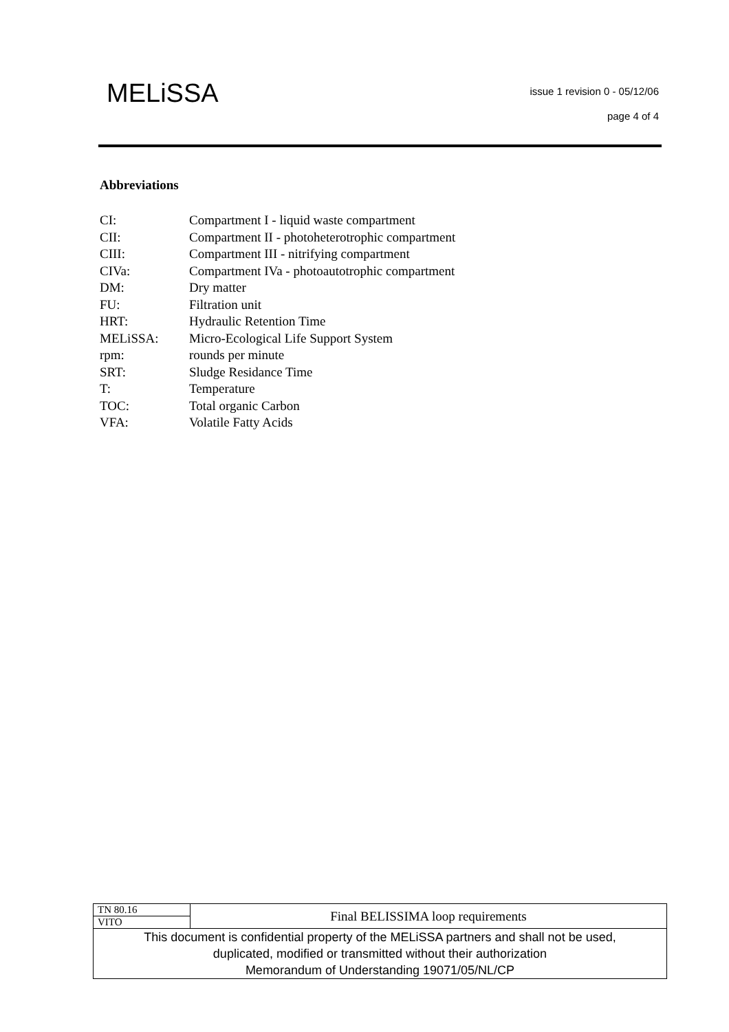MELiSSA issue 1 revision 0 - 05/12/06
page 4 of 4
Abbreviations
| CI: | Compartment I - liquid waste compartment |
| CII: | Compartment II - photoheterotrophic compartment |
| CIII: | Compartment III - nitrifying compartment |
| CIVa: | Compartment IVa - photoautotrophic compartment |
| DM: | Dry matter |
| FU: | Filtration unit |
| HRT: | Hydraulic Retention Time |
| MELiSSA: | Micro-Ecological Life Support System |
| rpm: | rounds per minute |
| SRT: | Sludge Residance Time |
| T: | Temperature |
| TOC: | Total organic Carbon |
| VFA: | Volatile Fatty Acids |
| TN 80.16 | Final BELISSIMA loop requirements |
| VITO | |
| This document is confidential property of the MELiSSA partners and shall not be used, duplicated, modified or transmitted without their authorization Memorandum of Understanding 19071/05/NL/CP | |